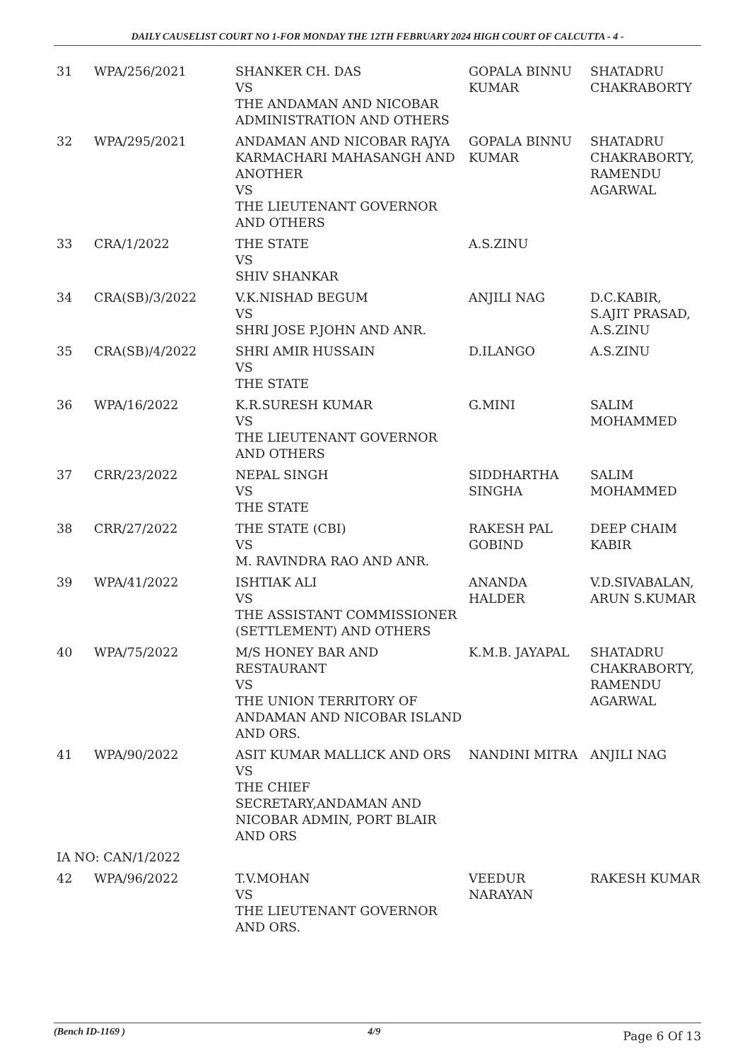DAILY CAUSELIST COURT NO 1-FOR MONDAY THE 12TH FEBRUARY 2024 HIGH COURT OF CALCUTTA - 4 -
| 31 | WPA/256/2021 | SHANKER CH. DAS VS THE ANDAMAN AND NICOBAR ADMINISTRATION AND OTHERS | GOPALA BINNU KUMAR | SHATADRU CHAKRABORTY |
| 32 | WPA/295/2021 | ANDAMAN AND NICOBAR RAJYA KARMACHARI MAHASANGH AND ANOTHER VS THE LIEUTENANT GOVERNOR AND OTHERS | GOPALA BINNU KUMAR | SHATADRU CHAKRABORTY, RAMENDU AGARWAL |
| 33 | CRA/1/2022 | THE STATE VS SHIV SHANKAR | A.S.ZINU | |
| 34 | CRA(SB)/3/2022 | V.K.NISHAD BEGUM VS SHRI JOSE P.JOHN AND ANR. | ANJILI NAG | D.C.KABIR, S.AJIT PRASAD, A.S.ZINU |
| 35 | CRA(SB)/4/2022 | SHRI AMIR HUSSAIN VS THE STATE | D.ILANGO | A.S.ZINU |
| 36 | WPA/16/2022 | K.R.SURESH KUMAR VS THE LIEUTENANT GOVERNOR AND OTHERS | G.MINI | SALIM MOHAMMED |
| 37 | CRR/23/2022 | NEPAL SINGH VS THE STATE | SIDDHARTHA SINGHA | SALIM MOHAMMED |
| 38 | CRR/27/2022 | THE STATE (CBI) VS M. RAVINDRA RAO AND ANR. | RAKESH PAL GOBIND | DEEP CHAIM KABIR |
| 39 | WPA/41/2022 | ISHTIAK ALI VS THE ASSISTANT COMMISSIONER (SETTLEMENT) AND OTHERS | ANANDA HALDER | V.D.SIVABALAN, ARUN S.KUMAR |
| 40 | WPA/75/2022 | M/S HONEY BAR AND RESTAURANT VS THE UNION TERRITORY OF ANDAMAN AND NICOBAR ISLAND AND ORS. | K.M.B. JAYAPAL | SHATADRU CHAKRABORTY, RAMENDU AGARWAL |
| 41 | WPA/90/2022 | ASIT KUMAR MALLICK AND ORS VS THE CHIEF SECRETARY,ANDAMAN AND NICOBAR ADMIN, PORT BLAIR AND ORS | NANDINI MITRA | ANJILI NAG |
| IA NO: CAN/1/2022 | | | | |
| 42 | WPA/96/2022 | T.V.MOHAN VS THE LIEUTENANT GOVERNOR AND ORS. | VEEDUR NARAYAN | RAKESH KUMAR |
(Bench ID-1169 ) 4/9 Page 6 Of 13